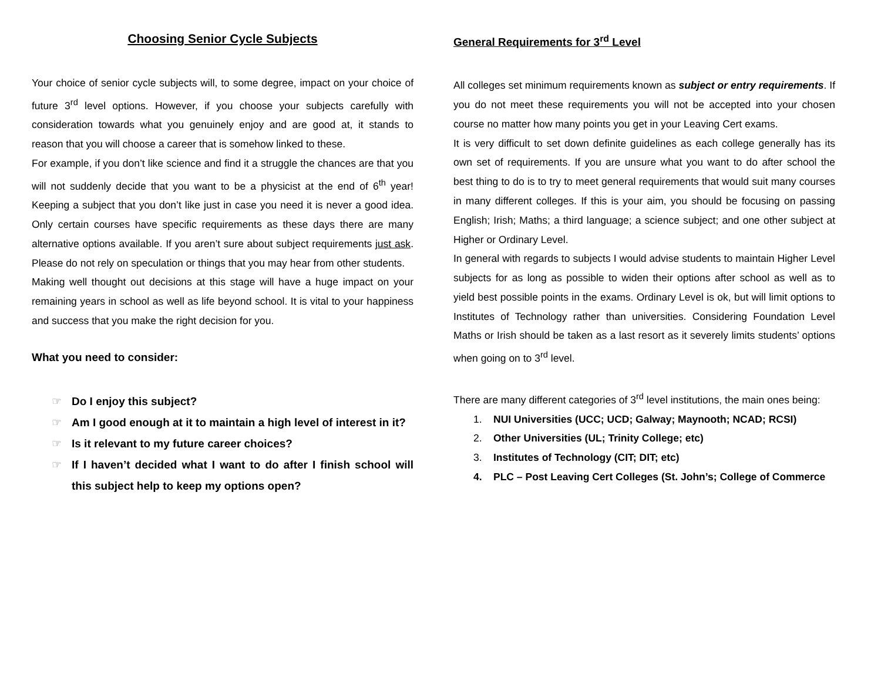Choosing Senior Cycle Subjects
Your choice of senior cycle subjects will, to some degree, impact on your choice of future 3<sup>rd</sup> level options. However, if you choose your subjects carefully with consideration towards what you genuinely enjoy and are good at, it stands to reason that you will choose a career that is somehow linked to these.
For example, if you don’t like science and find it a struggle the chances are that you will not suddenly decide that you want to be a physicist at the end of 6<sup>th</sup> year! Keeping a subject that you don’t like just in case you need it is never a good idea. Only certain courses have specific requirements as these days there are many alternative options available. If you aren’t sure about subject requirements just ask. Please do not rely on speculation or things that you may hear from other students.
Making well thought out decisions at this stage will have a huge impact on your remaining years in school as well as life beyond school. It is vital to your happiness and success that you make the right decision for you.
What you need to consider:
☞ Do I enjoy this subject?
☞ Am I good enough at it to maintain a high level of interest in it?
☞ Is it relevant to my future career choices?
☞ If I haven’t decided what I want to do after I finish school will this subject help to keep my options open?
General Requirements for 3<sup>rd</sup> Level
All colleges set minimum requirements known as subject or entry requirements. If you do not meet these requirements you will not be accepted into your chosen course no matter how many points you get in your Leaving Cert exams.
It is very difficult to set down definite guidelines as each college generally has its own set of requirements. If you are unsure what you want to do after school the best thing to do is to try to meet general requirements that would suit many courses in many different colleges. If this is your aim, you should be focusing on passing English; Irish; Maths; a third language; a science subject; and one other subject at Higher or Ordinary Level.
In general with regards to subjects I would advise students to maintain Higher Level subjects for as long as possible to widen their options after school as well as to yield best possible points in the exams. Ordinary Level is ok, but will limit options to Institutes of Technology rather than universities. Considering Foundation Level Maths or Irish should be taken as a last resort as it severely limits students’ options when going on to 3<sup>rd</sup> level.
There are many different categories of 3<sup>rd</sup> level institutions, the main ones being:
1. NUI Universities (UCC; UCD; Galway; Maynooth; NCAD; RCSI)
2. Other Universities (UL; Trinity College; etc)
3. Institutes of Technology (CIT; DIT; etc)
4. PLC – Post Leaving Cert Colleges (St. John’s; College of Commerce